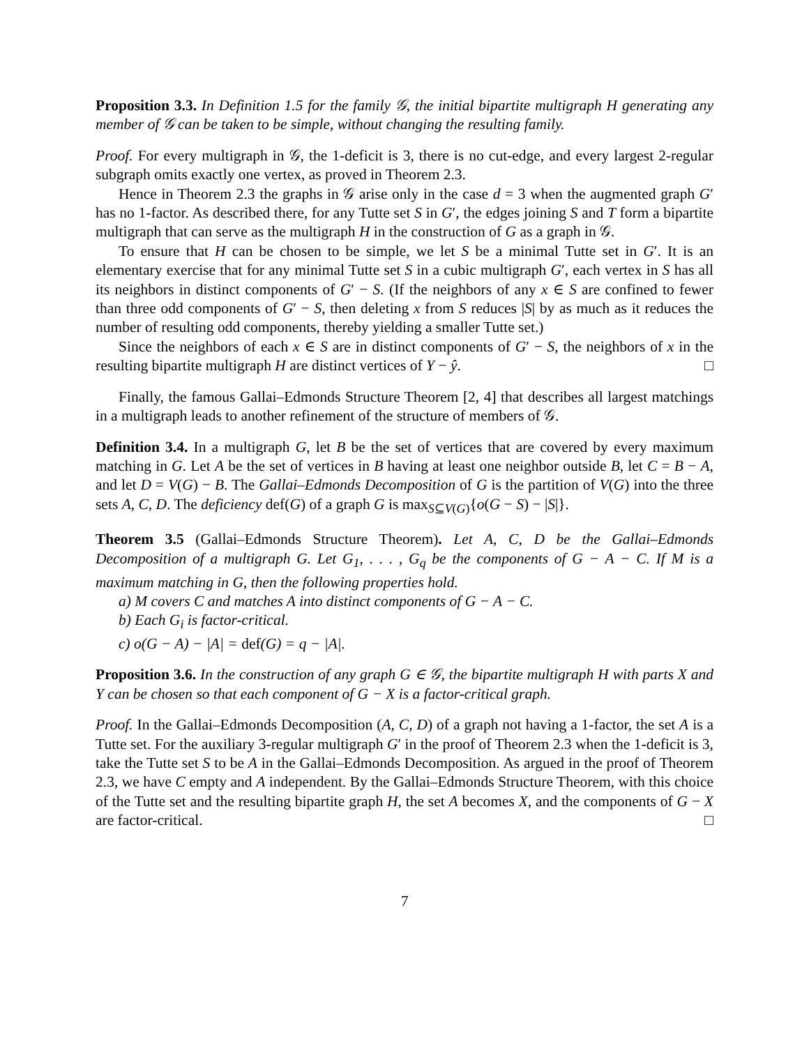Proposition 3.3. In Definition 1.5 for the family 𝒢, the initial bipartite multigraph H generating any member of 𝒢 can be taken to be simple, without changing the resulting family.
Proof. For every multigraph in 𝒢, the 1-deficit is 3, there is no cut-edge, and every largest 2-regular subgraph omits exactly one vertex, as proved in Theorem 2.3.
Hence in Theorem 2.3 the graphs in 𝒢 arise only in the case d = 3 when the augmented graph G′ has no 1-factor. As described there, for any Tutte set S in G′, the edges joining S and T form a bipartite multigraph that can serve as the multigraph H in the construction of G as a graph in 𝒢.
To ensure that H can be chosen to be simple, we let S be a minimal Tutte set in G′. It is an elementary exercise that for any minimal Tutte set S in a cubic multigraph G′, each vertex in S has all its neighbors in distinct components of G′ − S. (If the neighbors of any x ∈ S are confined to fewer than three odd components of G′ − S, then deleting x from S reduces |S| by as much as it reduces the number of resulting odd components, thereby yielding a smaller Tutte set.)
Since the neighbors of each x ∈ S are in distinct components of G′ − S, the neighbors of x in the resulting bipartite multigraph H are distinct vertices of Y − ŷ. □
Finally, the famous Gallai–Edmonds Structure Theorem [2, 4] that describes all largest matchings in a multigraph leads to another refinement of the structure of members of 𝒢.
Definition 3.4. In a multigraph G, let B be the set of vertices that are covered by every maximum matching in G. Let A be the set of vertices in B having at least one neighbor outside B, let C = B − A, and let D = V(G) − B. The Gallai–Edmonds Decomposition of G is the partition of V(G) into the three sets A, C, D. The deficiency def(G) of a graph G is max<sub>S⊆V(G)</sub>{o(G − S) − |S|}.
Theorem 3.5 (Gallai–Edmonds Structure Theorem). Let A, C, D be the Gallai–Edmonds Decomposition of a multigraph G. Let G<sub>1</sub>, . . . , G<sub>q</sub> be the components of G − A − C. If M is a maximum matching in G, then the following properties hold.
a) M covers C and matches A into distinct components of G − A − C.
b) Each G<sub>i</sub> is factor-critical.
c) o(G − A) − |A| = def(G) = q − |A|.
Proposition 3.6. In the construction of any graph G ∈ 𝒢, the bipartite multigraph H with parts X and Y can be chosen so that each component of G − X is a factor-critical graph.
Proof. In the Gallai–Edmonds Decomposition (A, C, D) of a graph not having a 1-factor, the set A is a Tutte set. For the auxiliary 3-regular multigraph G′ in the proof of Theorem 2.3 when the 1-deficit is 3, take the Tutte set S to be A in the Gallai–Edmonds Decomposition. As argued in the proof of Theorem 2.3, we have C empty and A independent. By the Gallai–Edmonds Structure Theorem, with this choice of the Tutte set and the resulting bipartite graph H, the set A becomes X, and the components of G − X are factor-critical. □
7